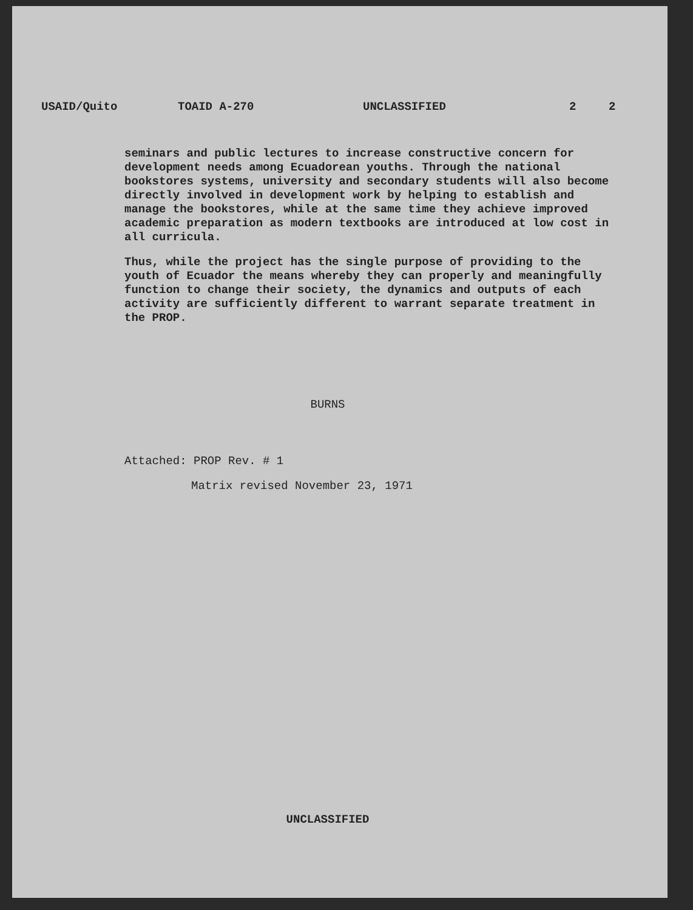USAID/Quito TOAID A-270 UNCLASSIFIED 2 2
seminars and public lectures to increase constructive concern for development needs among Ecuadorean youths. Through the national bookstores systems, university and secondary students will also become directly involved in development work by helping to establish and manage the bookstores, while at the same time they achieve improved academic preparation as modern textbooks are introduced at low cost in all curricula.
Thus, while the project has the single purpose of providing to the youth of Ecuador the means whereby they can properly and meaningfully function to change their society, the dynamics and outputs of each activity are sufficiently different to warrant separate treatment in the PROP.
BURNS
Attached: PROP Rev. # 1
Matrix revised November 23, 1971
UNCLASSIFIED